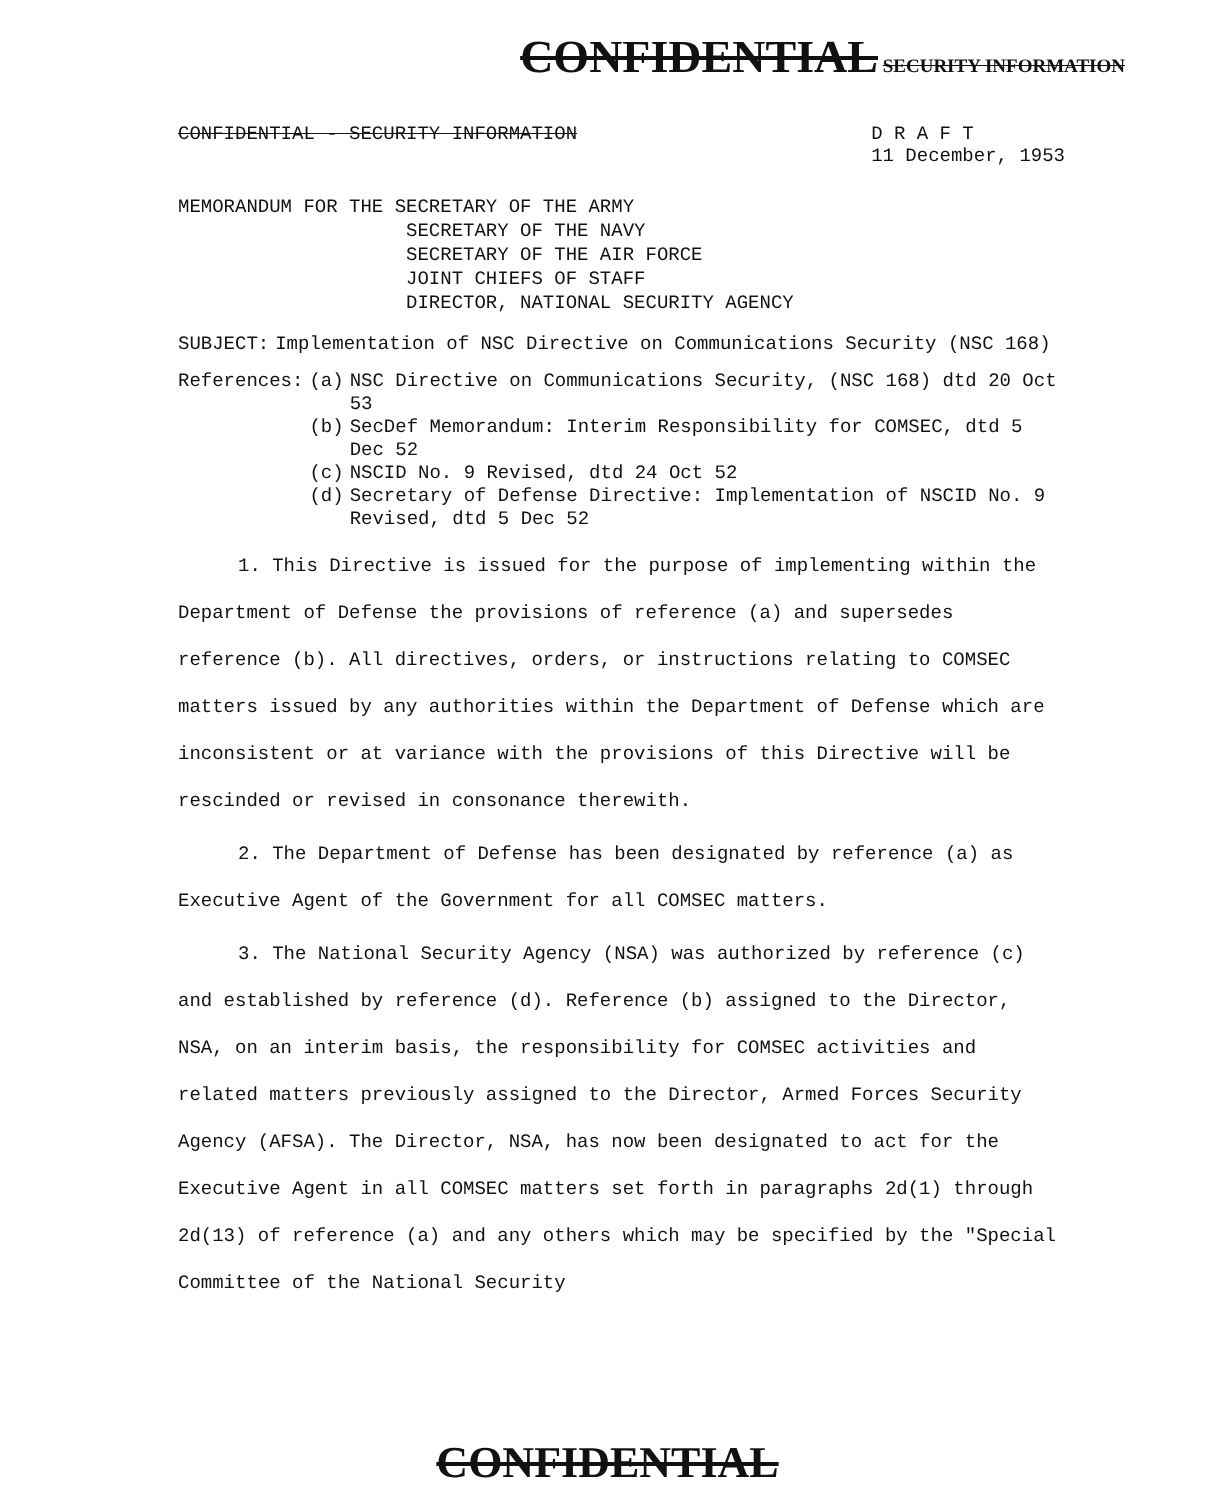CONFIDENTIAL SECURITY INFORMATION
CONFIDENTIAL - SECURITY INFORMATION D R A F T
11 December, 1953
MEMORANDUM FOR THE SECRETARY OF THE ARMY
SECRETARY OF THE NAVY
SECRETARY OF THE AIR FORCE
JOINT CHIEFS OF STAFF
DIRECTOR, NATIONAL SECURITY AGENCY
| SUBJECT: | Implementation of NSC Directive on Communications Security (NSC 168) |
| References: | (a) | NSC Directive on Communications Security, (NSC 168) dtd 20 Oct 53 |
| | (b) | SecDef Memorandum: Interim Responsibility for COMSEC, dtd 5 Dec 52 |
| | (c) | NSCID No. 9 Revised, dtd 24 Oct 52 |
| | (d) | Secretary of Defense Directive: Implementation of NSCID No. 9 Revised, dtd 5 Dec 52 |
1. This Directive is issued for the purpose of implementing within the Department of Defense the provisions of reference (a) and supersedes reference (b). All directives, orders, or instructions relating to COMSEC matters issued by any authorities within the Department of Defense which are inconsistent or at variance with the provisions of this Directive will be rescinded or revised in consonance therewith.
2. The Department of Defense has been designated by reference (a) as Executive Agent of the Government for all COMSEC matters.
3. The National Security Agency (NSA) was authorized by reference (c) and established by reference (d). Reference (b) assigned to the Director, NSA, on an interim basis, the responsibility for COMSEC activities and related matters previously assigned to the Director, Armed Forces Security Agency (AFSA). The Director, NSA, has now been designated to act for the Executive Agent in all COMSEC matters set forth in paragraphs 2d(1) through 2d(13) of reference (a) and any others which may be specified by the "Special Committee of the National Security
CONFIDENTIAL